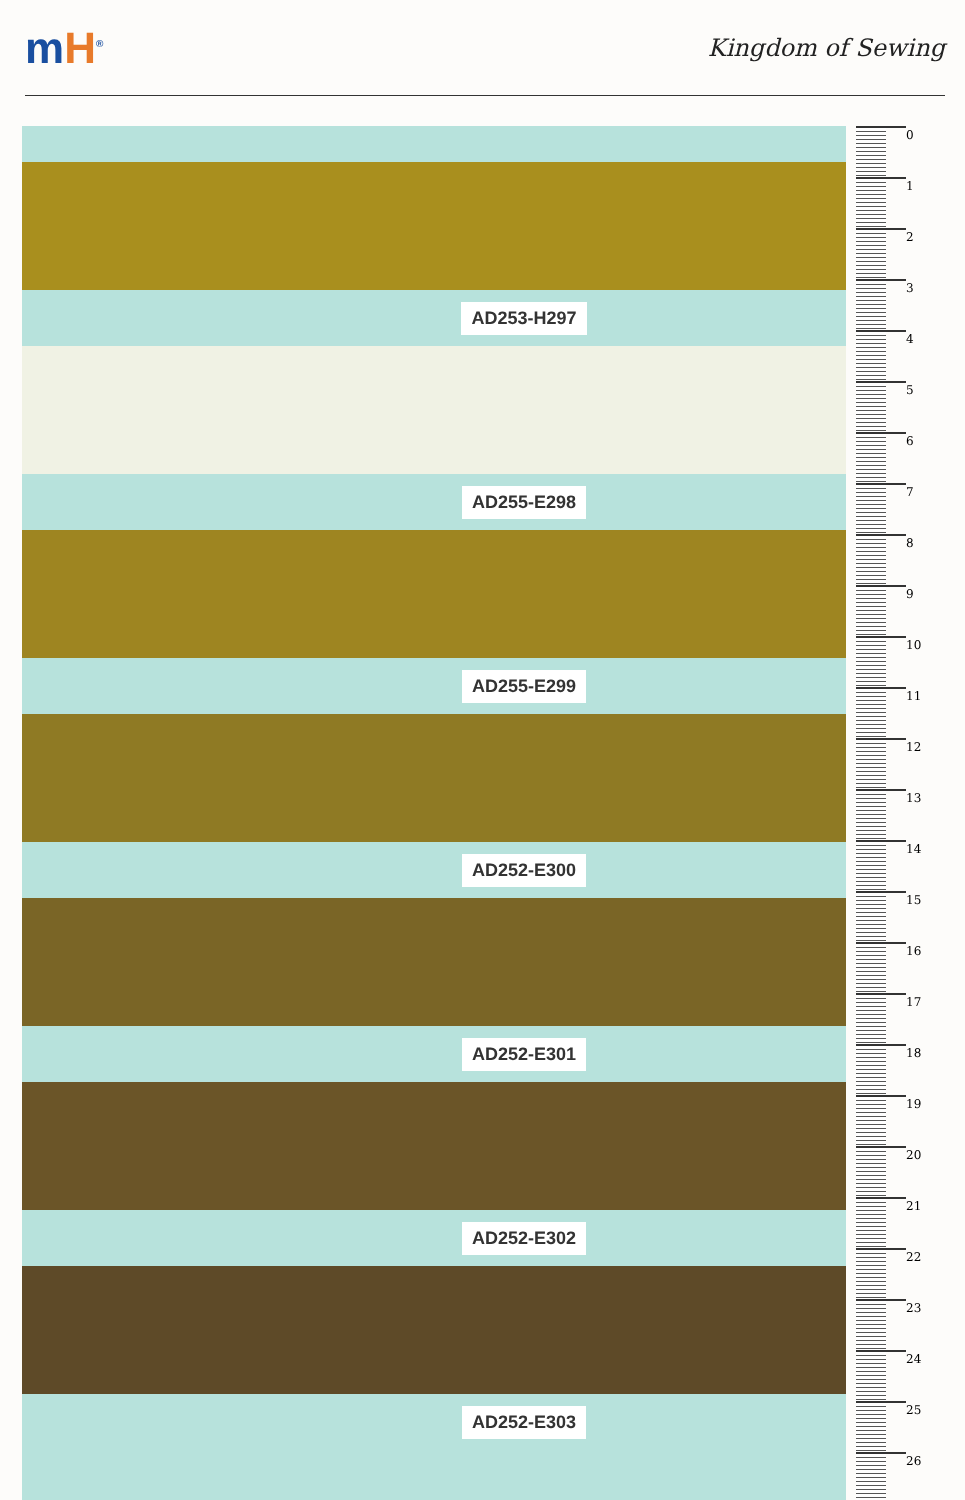mH<sup>®</sup>
Kingdom of Sewing
AD253-H297
AD255-E298
AD255-E299
AD252-E300
AD252-E301
AD252-E302
AD252-E303
0
1
2
3
4
5
6
7
8
9
10
11
12
13
14
15
16
17
18
19
20
21
22
23
24
25
26